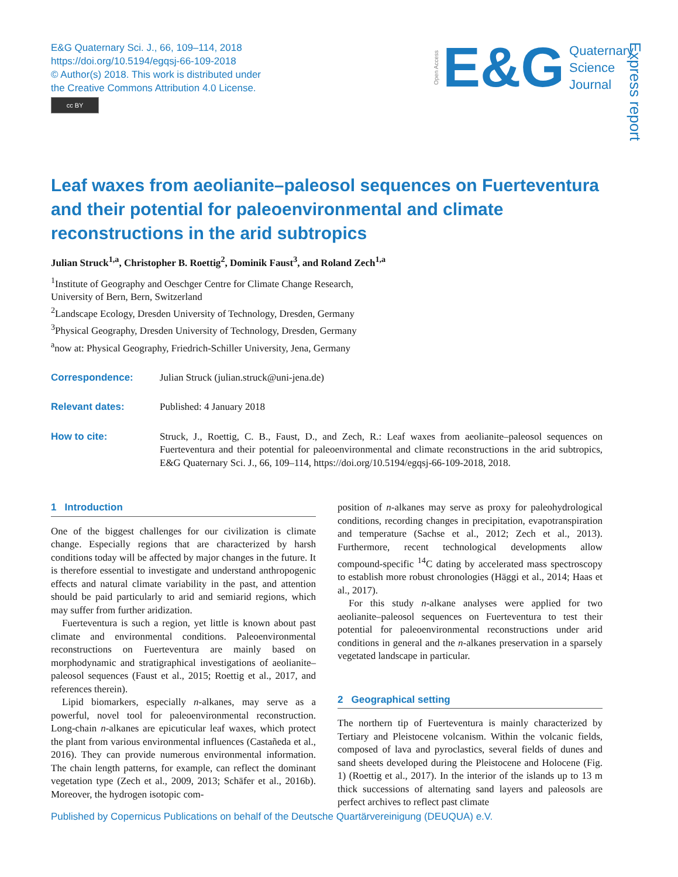E&G Quaternary Sci. J., 66, 109–114, 2018
https://doi.org/10.5194/egqsj-66-109-2018
© Author(s) 2018. This work is distributed under
the Creative Commons Attribution 4.0 License.
cc BY
Open Access E&G Quaternary
Science
Journal
Express report
Leaf waxes from aeolianite–paleosol sequences on Fuerteventura and their potential for paleoenvironmental and climate reconstructions in the arid subtropics
Julian Struck<sup>1,a</sup>, Christopher B. Roettig<sup>2</sup>, Dominik Faust<sup>3</sup>, and Roland Zech<sup>1,a</sup>
<sup>1</sup> Institute of Geography and Oeschger Centre for Climate Change Research,
University of Bern, Bern, Switzerland
<sup>2</sup> Landscape Ecology, Dresden University of Technology, Dresden, Germany
<sup>3</sup> Physical Geography, Dresden University of Technology, Dresden, Germany
<sup>a</sup> now at: Physical Geography, Friedrich-Schiller University, Jena, Germany
Correspondence: Julian Struck (julian.struck@uni-jena.de)
Relevant dates: Published: 4 January 2018
How to cite: Struck, J., Roettig, C. B., Faust, D., and Zech, R.: Leaf waxes from aeolianite–paleosol sequences on Fuerteventura and their potential for paleoenvironmental and climate reconstructions in the arid subtropics, E&G Quaternary Sci. J., 66, 109–114, https://doi.org/10.5194/egqsj-66-109-2018, 2018.
1 Introduction
One of the biggest challenges for our civilization is climate change. Especially regions that are characterized by harsh conditions today will be affected by major changes in the future. It is therefore essential to investigate and understand anthropogenic effects and natural climate variability in the past, and attention should be paid particularly to arid and semiarid regions, which may suffer from further aridization.
Fuerteventura is such a region, yet little is known about past climate and environmental conditions. Paleoenvironmental reconstructions on Fuerteventura are mainly based on morphodynamic and stratigraphical investigations of aeolianite–paleosol sequences (Faust et al., 2015; Roettig et al., 2017, and references therein).
Lipid biomarkers, especially n-alkanes, may serve as a powerful, novel tool for paleoenvironmental reconstruction. Long-chain n-alkanes are epicuticular leaf waxes, which protect the plant from various environmental influences (Castañeda et al., 2016). They can provide numerous environmental information. The chain length patterns, for example, can reflect the dominant vegetation type (Zech et al., 2009, 2013; Schäfer et al., 2016b). Moreover, the hydrogen isotopic com-
position of n-alkanes may serve as proxy for paleohydrological conditions, recording changes in precipitation, evapotranspiration and temperature (Sachse et al., 2012; Zech et al., 2013). Furthermore, recent technological developments allow compound-specific <sup>14</sup>C dating by accelerated mass spectroscopy to establish more robust chronologies (Häggi et al., 2014; Haas et al., 2017).
For this study n-alkane analyses were applied for two aeolianite–paleosol sequences on Fuerteventura to test their potential for paleoenvironmental reconstructions under arid conditions in general and the n-alkanes preservation in a sparsely vegetated landscape in particular.
2 Geographical setting
The northern tip of Fuerteventura is mainly characterized by Tertiary and Pleistocene volcanism. Within the volcanic fields, composed of lava and pyroclastics, several fields of dunes and sand sheets developed during the Pleistocene and Holocene (Fig. 1) (Roettig et al., 2017). In the interior of the islands up to 13 m thick successions of alternating sand layers and paleosols are perfect archives to reflect past climate
Published by Copernicus Publications on behalf of the Deutsche Quartärvereinigung (DEUQUA) e.V.